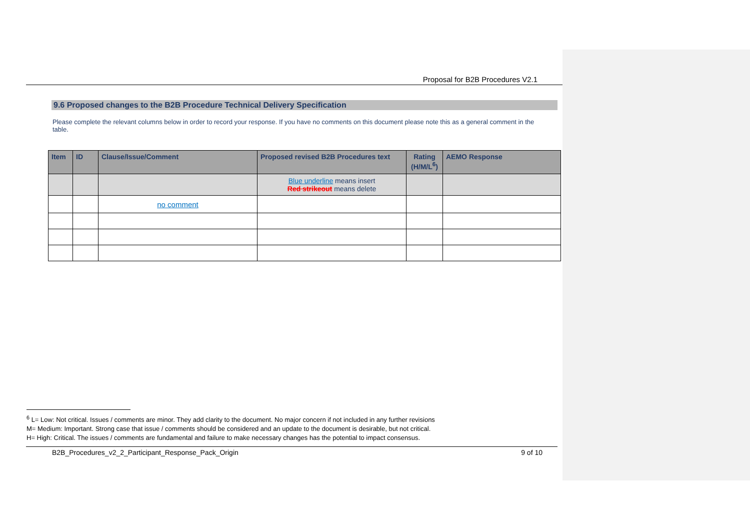Proposal for B2B Procedures V2.1
9.6 Proposed changes to the B2B Procedure Technical Delivery Specification
Please complete the relevant columns below in order to record your response. If you have no comments on this document please note this as a general comment in the table.
| Item | ID | Clause/Issue/Comment | Proposed revised B2B Procedures text | Rating (H/M/L<sup>6</sup>) | AEMO Response |
| --- | --- | --- | --- | --- | --- |
| | | | Blue underline means insert Red strikeout means delete | | |
| | | no comment | | | |
<sup>6</sup> L= Low: Not critical. Issues / comments are minor. They add clarity to the document. No major concern if not included in any further revisions
M= Medium: Important. Strong case that issue / comments should be considered and an update to the document is desirable, but not critical.
H= High: Critical. The issues / comments are fundamental and failure to make necessary changes has the potential to impact consensus.
B2B_Procedures_v2_2_Participant_Response_Pack_Origin 9 of 10